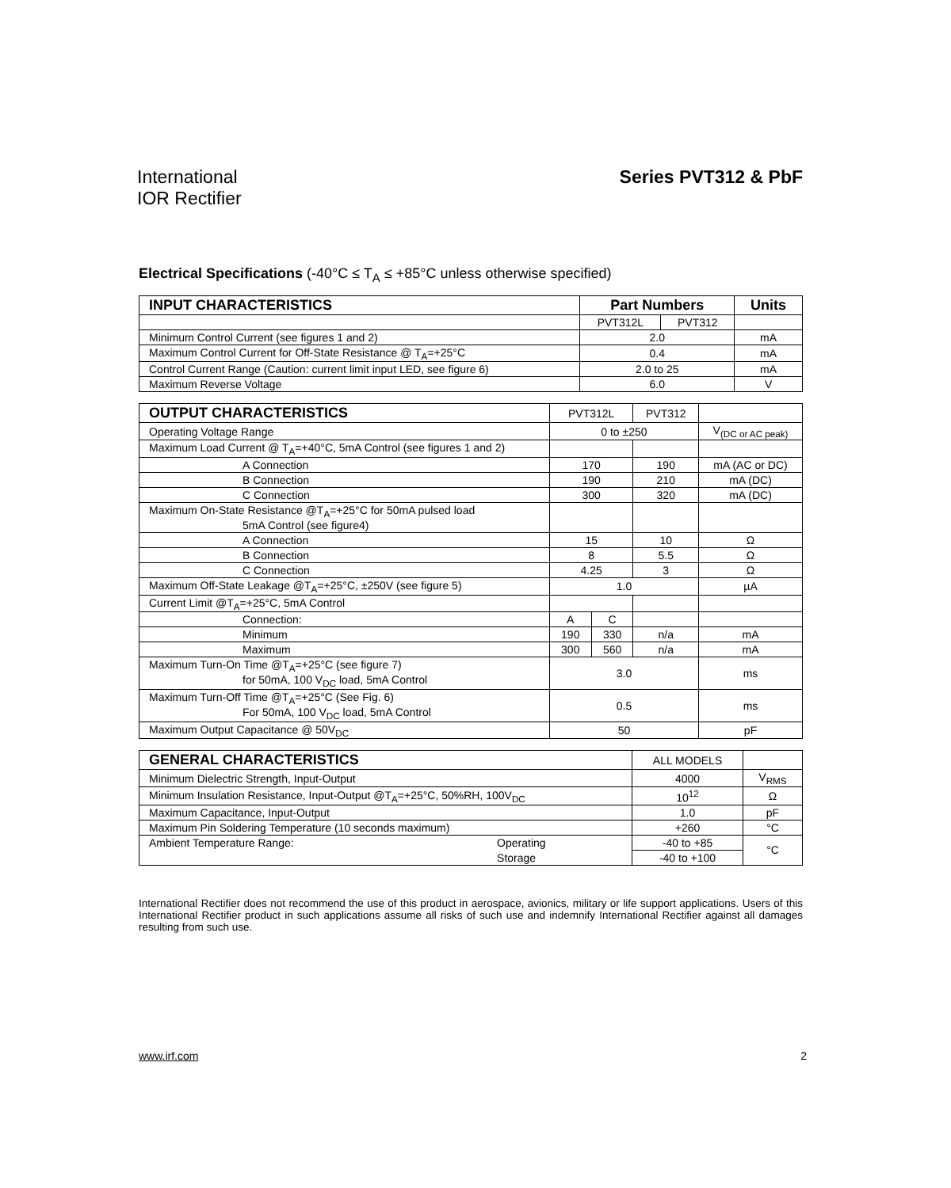International
IOR Rectifier
Series PVT312 & PbF
Electrical Specifications (-40°C ≤ T<sub>A</sub> ≤ +85°C unless otherwise specified)
| INPUT CHARACTERISTICS | Part Numbers | | Units |
| --- | --- | --- | --- |
| | PVT312L | PVT312 | |
| Minimum Control Current (see figures 1 and 2) | 2.0 | | mA |
| Maximum Control Current for Off-State Resistance @ T<sub>A</sub>=+25°C | 0.4 | | mA |
| Control Current Range (Caution: current limit input LED, see figure 6) | 2.0 to 25 | | mA |
| Maximum Reverse Voltage | 6.0 | | V |
| OUTPUT CHARACTERISTICS | PVT312L | | PVT312 | |
| Operating Voltage Range | 0 to ±250 | | | V<sub>(DC or AC peak)</sub> |
| Maximum Load Current @ T<sub>A</sub>=+40°C, 5mA Control (see figures 1 and 2) | | | | |
| A Connection | 170 | | 190 | mA (AC or DC) |
| B Connection | 190 | | 210 | mA (DC) |
| C Connection | 300 | | 320 | mA (DC) |
| Maximum On-State Resistance @T<sub>A</sub>=+25°C for 50mA pulsed load 5mA Control (see figure4) | | | | |
| A Connection | 15 | | 10 | Ω |
| B Connection | 8 | | 5.5 | Ω |
| C Connection | 4.25 | | 3 | Ω |
| Maximum Off-State Leakage @T<sub>A</sub>=+25°C, ±250V (see figure 5) | 1.0 | | | µA |
| Current Limit @T<sub>A</sub>=+25°C, 5mA Control | | | | |
| Connection: | A | C | | |
| Minimum | 190 | 330 | n/a | mA |
| Maximum | 300 | 560 | n/a | mA |
| Maximum Turn-On Time @T<sub>A</sub>=+25°C (see figure 7) for 50mA, 100 V<sub>DC</sub> load, 5mA Control | 3.0 | | | ms |
| Maximum Turn-Off Time @T<sub>A</sub>=+25°C (See Fig. 6) For 50mA, 100 V<sub>DC</sub> load, 5mA Control | 0.5 | | | ms |
| Maximum Output Capacitance @ 50V<sub>DC</sub> | 50 | | | pF |
| GENERAL CHARACTERISTICS | | ALL MODELS | |
| Minimum Dielectric Strength, Input-Output | | 4000 | V<sub>RMS</sub> |
| Minimum Insulation Resistance, Input-Output @T<sub>A</sub>=+25°C, 50%RH, 100V<sub>DC</sub> | | 10<sup>12</sup> | Ω |
| Maximum Capacitance, Input-Output | | 1.0 | pF |
| Maximum Pin Soldering Temperature (10 seconds maximum) | | +260 | °C |
| Ambient Temperature Range: | Operating | -40 to +85 | °C |
| | Storage | -40 to +100 | |
International Rectifier does not recommend the use of this product in aerospace, avionics, military or life support applications. Users of this International Rectifier product in such applications assume all risks of such use and indemnify International Rectifier against all damages resulting from such use.
www.irf.com 2